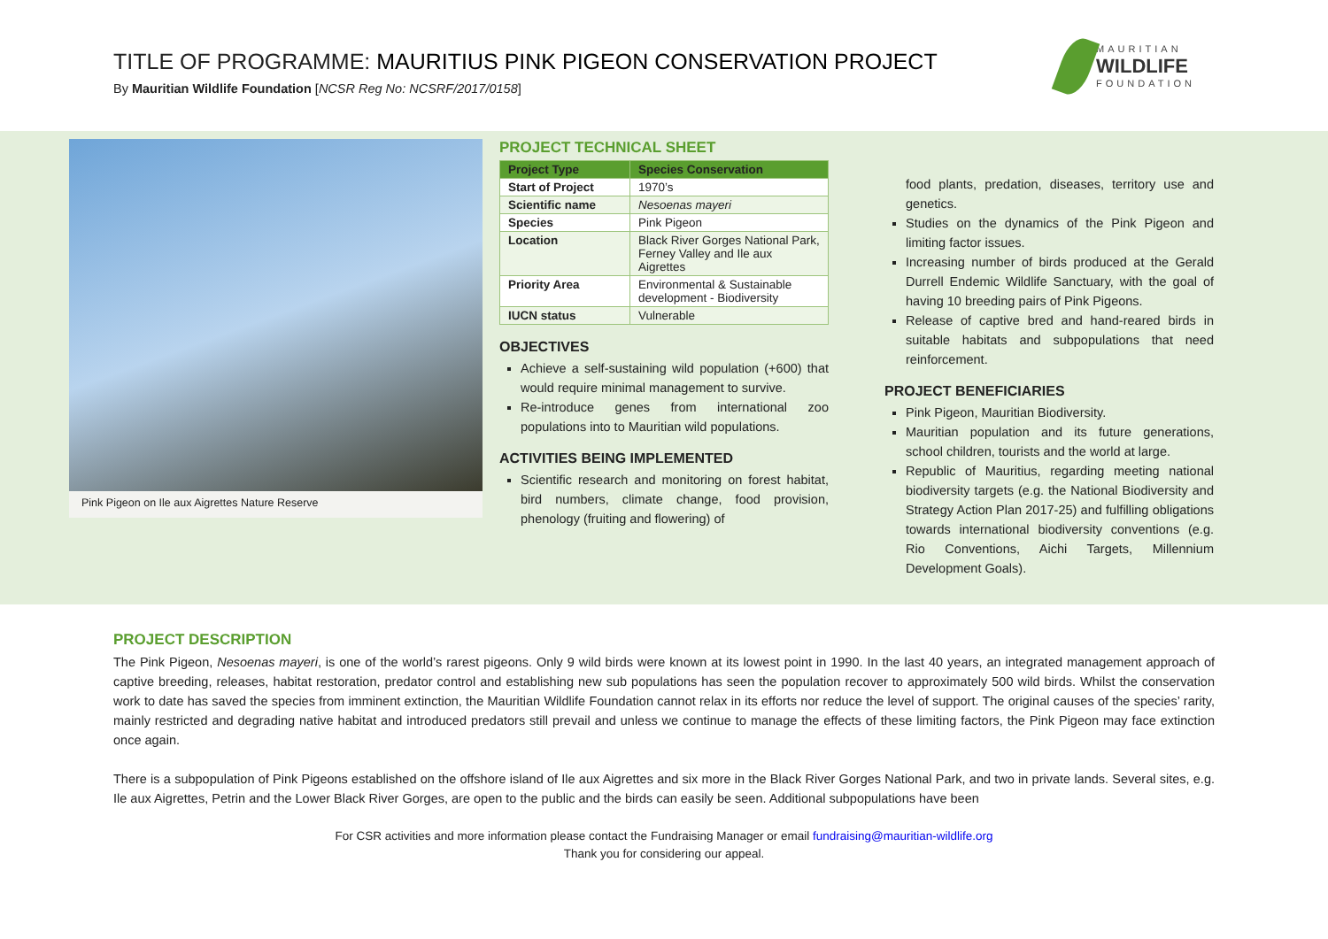TITLE OF PROGRAMME: MAURITIUS PINK PIGEON CONSERVATION PROJECT
By Mauritian Wildlife Foundation [NCSR Reg No: NCSRF/2017/0158]
MAURITIAN
WILDLIFE
FOUNDATION
Pink Pigeon on Ile aux Aigrettes Nature Reserve
PROJECT TECHNICAL SHEET
| Project Type | Species Conservation |
| --- | --- |
| Start of Project | 1970’s |
| Scientific name | Nesoenas mayeri |
| Species | Pink Pigeon |
| Location | Black River Gorges National Park, Ferney Valley and Ile aux Aigrettes |
| Priority Area | Environmental & Sustainable development - Biodiversity |
| IUCN status | Vulnerable |
OBJECTIVES
Achieve a self-sustaining wild population (+600) that would require minimal management to survive.
Re-introduce genes from international zoo populations into to Mauritian wild populations.
ACTIVITIES BEING IMPLEMENTED
Scientific research and monitoring on forest habitat, bird numbers, climate change, food provision, phenology (fruiting and flowering) of
food plants, predation, diseases, territory use and genetics.
Studies on the dynamics of the Pink Pigeon and limiting factor issues.
Increasing number of birds produced at the Gerald Durrell Endemic Wildlife Sanctuary, with the goal of having 10 breeding pairs of Pink Pigeons.
Release of captive bred and hand-reared birds in suitable habitats and subpopulations that need reinforcement.
PROJECT BENEFICIARIES
Pink Pigeon, Mauritian Biodiversity.
Mauritian population and its future generations, school children, tourists and the world at large.
Republic of Mauritius, regarding meeting national biodiversity targets (e.g. the National Biodiversity and Strategy Action Plan 2017-25) and fulfilling obligations towards international biodiversity conventions (e.g. Rio Conventions, Aichi Targets, Millennium Development Goals).
PROJECT DESCRIPTION
The Pink Pigeon, Nesoenas mayeri, is one of the world’s rarest pigeons. Only 9 wild birds were known at its lowest point in 1990. In the last 40 years, an integrated management approach of captive breeding, releases, habitat restoration, predator control and establishing new sub populations has seen the population recover to approximately 500 wild birds. Whilst the conservation work to date has saved the species from imminent extinction, the Mauritian Wildlife Foundation cannot relax in its efforts nor reduce the level of support. The original causes of the species’ rarity, mainly restricted and degrading native habitat and introduced predators still prevail and unless we continue to manage the effects of these limiting factors, the Pink Pigeon may face extinction once again.
There is a subpopulation of Pink Pigeons established on the offshore island of Ile aux Aigrettes and six more in the Black River Gorges National Park, and two in private lands. Several sites, e.g. Ile aux Aigrettes, Petrin and the Lower Black River Gorges, are open to the public and the birds can easily be seen. Additional subpopulations have been
For CSR activities and more information please contact the Fundraising Manager or email fundraising@mauritian-wildlife.org
Thank you for considering our appeal.